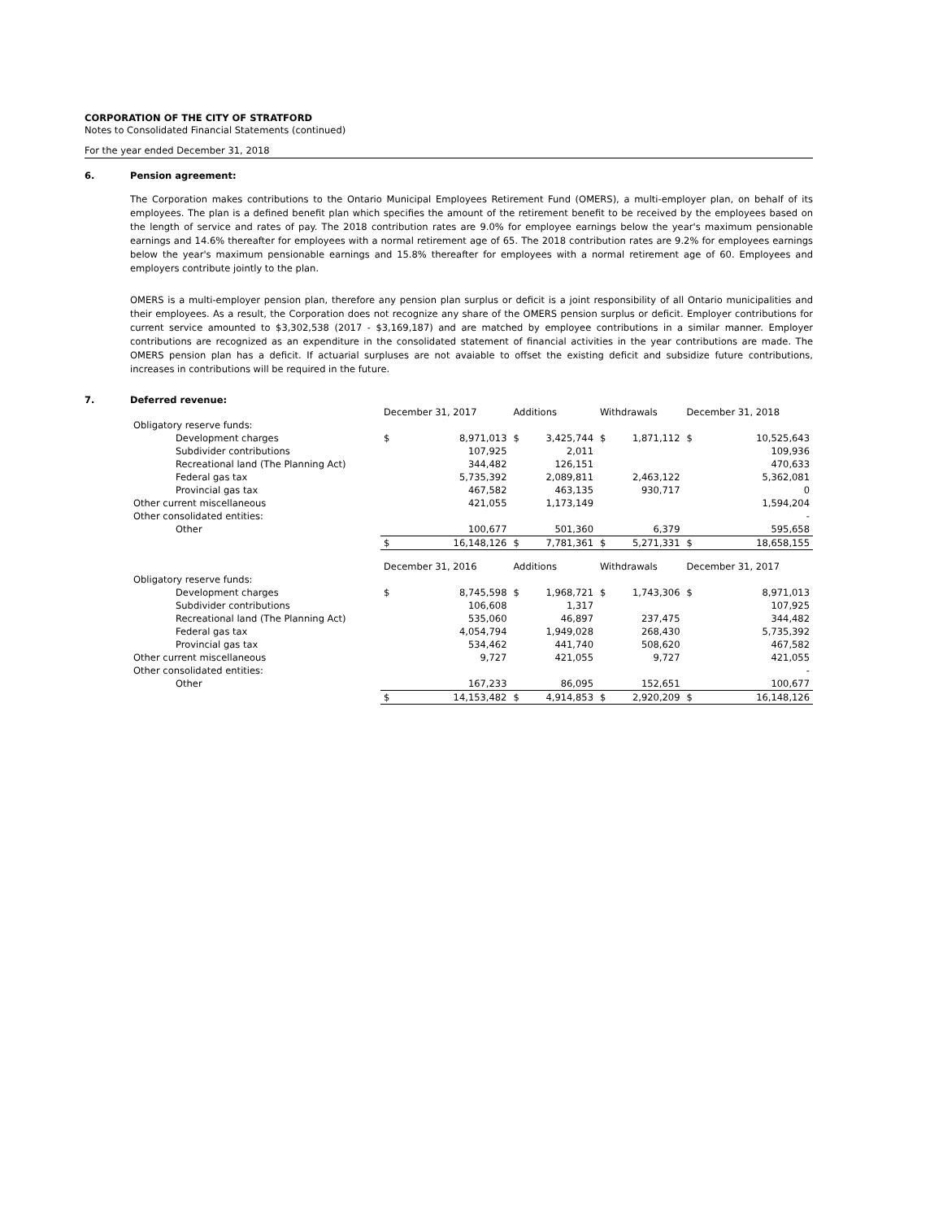CORPORATION OF THE CITY OF STRATFORD
Notes to Consolidated Financial Statements (continued)
For the year ended December 31, 2018
6. Pension agreement:
The Corporation makes contributions to the Ontario Municipal Employees Retirement Fund (OMERS), a multi-employer plan, on behalf of its employees. The plan is a defined benefit plan which specifies the amount of the retirement benefit to be received by the employees based on the length of service and rates of pay. The 2018 contribution rates are 9.0% for employee earnings below the year's maximum pensionable earnings and 14.6% thereafter for employees with a normal retirement age of 65. The 2018 contribution rates are 9.2% for employees earnings below the year's maximum pensionable earnings and 15.8% thereafter for employees with a normal retirement age of 60. Employees and employers contribute jointly to the plan.
OMERS is a multi-employer pension plan, therefore any pension plan surplus or deficit is a joint responsibility of all Ontario municipalities and their employees. As a result, the Corporation does not recognize any share of the OMERS pension surplus or deficit. Employer contributions for current service amounted to $3,302,538 (2017 - $3,169,187) and are matched by employee contributions in a similar manner. Employer contributions are recognized as an expenditure in the consolidated statement of financial activities in the year contributions are made. The OMERS pension plan has a deficit. If actuarial surpluses are not avaiable to offset the existing deficit and subsidize future contributions, increases in contributions will be required in the future.
7. Deferred revenue:
| | December 31, 2017 | | Additions | | Withdrawals | | December 31, 2018 | |
| Obligatory reserve funds: | | | | | | | | |
| Development charges | $ | 8,971,013 | $ | 3,425,744 | $ | 1,871,112 | $ | 10,525,643 |
| Subdivider contributions | | 107,925 | | 2,011 | | | | 109,936 |
| Recreational land (The Planning Act) | | 344,482 | | 126,151 | | | | 470,633 |
| Federal gas tax | | 5,735,392 | | 2,089,811 | | 2,463,122 | | 5,362,081 |
| Provincial gas tax | | 467,582 | | 463,135 | | 930,717 | | 0 |
| Other current miscellaneous | | 421,055 | | 1,173,149 | | | | 1,594,204 |
| Other consolidated entities: | | | | | | | | - |
| Other | | 100,677 | | 501,360 | | 6,379 | | 595,658 |
| | $ | 16,148,126 | $ | 7,781,361 | $ | 5,271,331 | $ | 18,658,155 |
| | December 31, 2016 | | Additions | | Withdrawals | | December 31, 2017 | |
| Obligatory reserve funds: | | | | | | | | |
| Development charges | $ | 8,745,598 | $ | 1,968,721 | $ | 1,743,306 | $ | 8,971,013 |
| Subdivider contributions | | 106,608 | | 1,317 | | | | 107,925 |
| Recreational land (The Planning Act) | | 535,060 | | 46,897 | | 237,475 | | 344,482 |
| Federal gas tax | | 4,054,794 | | 1,949,028 | | 268,430 | | 5,735,392 |
| Provincial gas tax | | 534,462 | | 441,740 | | 508,620 | | 467,582 |
| Other current miscellaneous | | 9,727 | | 421,055 | | 9,727 | | 421,055 |
| Other consolidated entities: | | | | | | | | - |
| Other | | 167,233 | | 86,095 | | 152,651 | | 100,677 |
| | $ | 14,153,482 | $ | 4,914,853 | $ | 2,920,209 | $ | 16,148,126 |